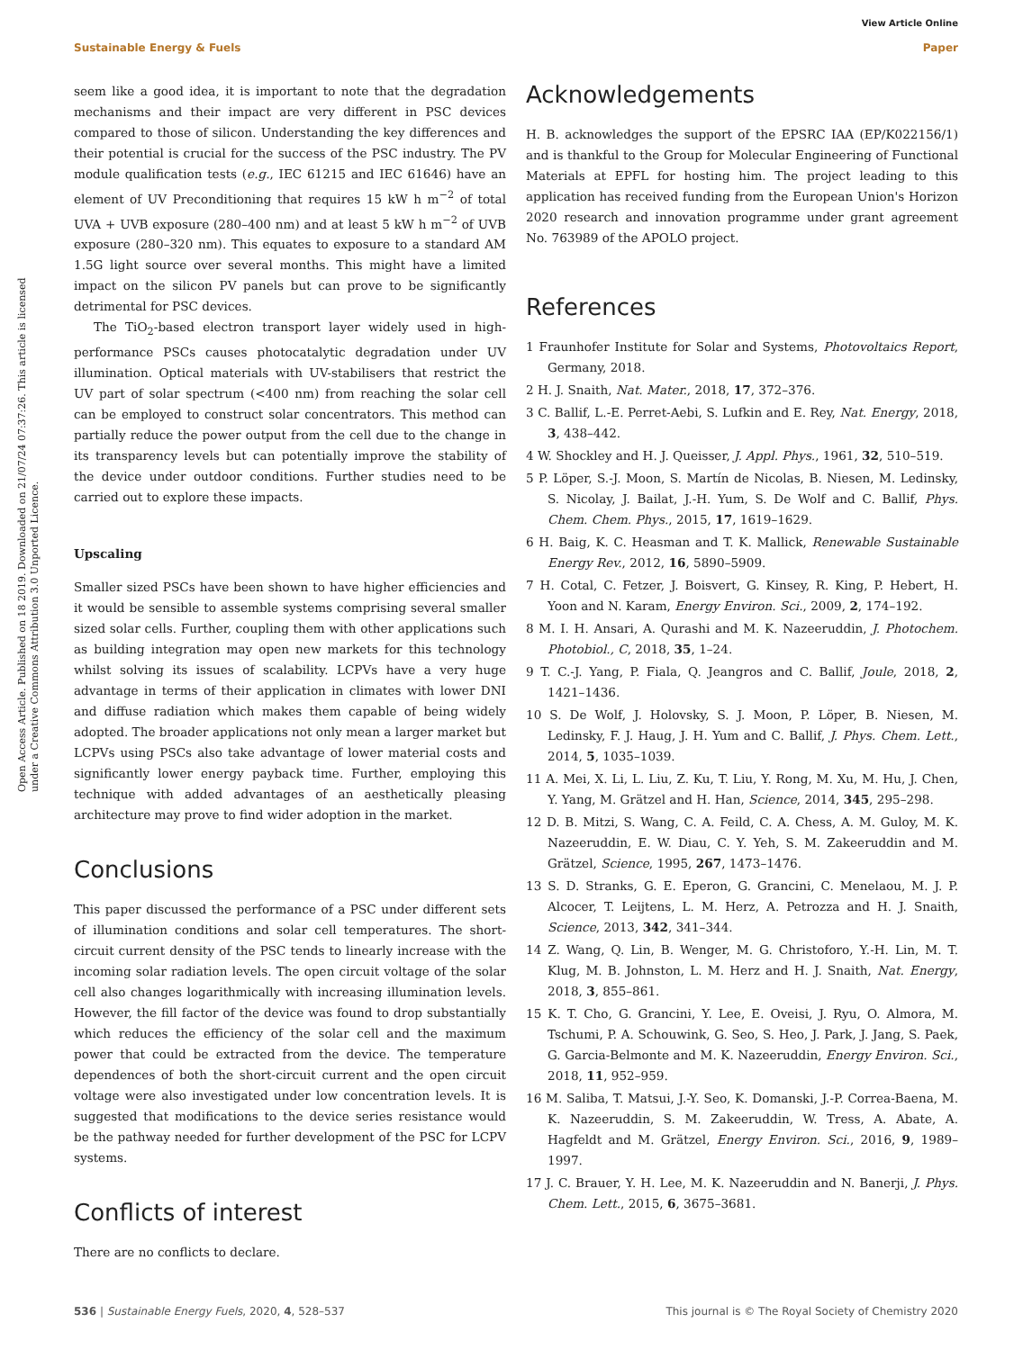View Article Online
Sustainable Energy & Fuels Paper
Open Access Article. Published on 18 2019. Downloaded on 21/07/24 07:37:26. This article is licensed under a Creative Commons Attribution 3.0 Unported Licence.
seem like a good idea, it is important to note that the degradation mechanisms and their impact are very different in PSC devices compared to those of silicon. Understanding the key differences and their potential is crucial for the success of the PSC industry. The PV module qualification tests (e.g., IEC 61215 and IEC 61646) have an element of UV Preconditioning that requires 15 kW h m<sup>−2</sup> of total UVA + UVB exposure (280–400 nm) and at least 5 kW h m<sup>−2</sup> of UVB exposure (280–320 nm). This equates to exposure to a standard AM 1.5G light source over several months. This might have a limited impact on the silicon PV panels but can prove to be significantly detrimental for PSC devices.
The TiO<sub>2</sub>-based electron transport layer widely used in high-performance PSCs causes photocatalytic degradation under UV illumination. Optical materials with UV-stabilisers that restrict the UV part of solar spectrum (<400 nm) from reaching the solar cell can be employed to construct solar concentrators. This method can partially reduce the power output from the cell due to the change in its transparency levels but can potentially improve the stability of the device under outdoor conditions. Further studies need to be carried out to explore these impacts.
Upscaling
Smaller sized PSCs have been shown to have higher efficiencies and it would be sensible to assemble systems comprising several smaller sized solar cells. Further, coupling them with other applications such as building integration may open new markets for this technology whilst solving its issues of scalability. LCPVs have a very huge advantage in terms of their application in climates with lower DNI and diffuse radiation which makes them capable of being widely adopted. The broader applications not only mean a larger market but LCPVs using PSCs also take advantage of lower material costs and significantly lower energy payback time. Further, employing this technique with added advantages of an aesthetically pleasing architecture may prove to find wider adoption in the market.
Conclusions
This paper discussed the performance of a PSC under different sets of illumination conditions and solar cell temperatures. The short-circuit current density of the PSC tends to linearly increase with the incoming solar radiation levels. The open circuit voltage of the solar cell also changes logarithmically with increasing illumination levels. However, the fill factor of the device was found to drop substantially which reduces the efficiency of the solar cell and the maximum power that could be extracted from the device. The temperature dependences of both the short-circuit current and the open circuit voltage were also investigated under low concentration levels. It is suggested that modifications to the device series resistance would be the pathway needed for further development of the PSC for LCPV systems.
Conflicts of interest
There are no conflicts to declare.
Acknowledgements
H. B. acknowledges the support of the EPSRC IAA (EP/K022156/1) and is thankful to the Group for Molecular Engineering of Functional Materials at EPFL for hosting him. The project leading to this application has received funding from the European Union's Horizon 2020 research and innovation programme under grant agreement No. 763989 of the APOLO project.
References
1 Fraunhofer Institute for Solar and Systems, Photovoltaics Report, Germany, 2018.
2 H. J. Snaith, Nat. Mater., 2018, 17, 372–376.
3 C. Ballif, L.-E. Perret-Aebi, S. Lufkin and E. Rey, Nat. Energy, 2018, 3, 438–442.
4 W. Shockley and H. J. Queisser, J. Appl. Phys., 1961, 32, 510–519.
5 P. Löper, S.-J. Moon, S. Martín de Nicolas, B. Niesen, M. Ledinsky, S. Nicolay, J. Bailat, J.-H. Yum, S. De Wolf and C. Ballif, Phys. Chem. Chem. Phys., 2015, 17, 1619–1629.
6 H. Baig, K. C. Heasman and T. K. Mallick, Renewable Sustainable Energy Rev., 2012, 16, 5890–5909.
7 H. Cotal, C. Fetzer, J. Boisvert, G. Kinsey, R. King, P. Hebert, H. Yoon and N. Karam, Energy Environ. Sci., 2009, 2, 174–192.
8 M. I. H. Ansari, A. Qurashi and M. K. Nazeeruddin, J. Photochem. Photobiol., C, 2018, 35, 1–24.
9 T. C.-J. Yang, P. Fiala, Q. Jeangros and C. Ballif, Joule, 2018, 2, 1421–1436.
10 S. De Wolf, J. Holovsky, S. J. Moon, P. Löper, B. Niesen, M. Ledinsky, F. J. Haug, J. H. Yum and C. Ballif, J. Phys. Chem. Lett., 2014, 5, 1035–1039.
11 A. Mei, X. Li, L. Liu, Z. Ku, T. Liu, Y. Rong, M. Xu, M. Hu, J. Chen, Y. Yang, M. Grätzel and H. Han, Science, 2014, 345, 295–298.
12 D. B. Mitzi, S. Wang, C. A. Feild, C. A. Chess, A. M. Guloy, M. K. Nazeeruddin, E. W. Diau, C. Y. Yeh, S. M. Zakeeruddin and M. Grätzel, Science, 1995, 267, 1473–1476.
13 S. D. Stranks, G. E. Eperon, G. Grancini, C. Menelaou, M. J. P. Alcocer, T. Leijtens, L. M. Herz, A. Petrozza and H. J. Snaith, Science, 2013, 342, 341–344.
14 Z. Wang, Q. Lin, B. Wenger, M. G. Christoforo, Y.-H. Lin, M. T. Klug, M. B. Johnston, L. M. Herz and H. J. Snaith, Nat. Energy, 2018, 3, 855–861.
15 K. T. Cho, G. Grancini, Y. Lee, E. Oveisi, J. Ryu, O. Almora, M. Tschumi, P. A. Schouwink, G. Seo, S. Heo, J. Park, J. Jang, S. Paek, G. Garcia-Belmonte and M. K. Nazeeruddin, Energy Environ. Sci., 2018, 11, 952–959.
16 M. Saliba, T. Matsui, J.-Y. Seo, K. Domanski, J.-P. Correa-Baena, M. K. Nazeeruddin, S. M. Zakeeruddin, W. Tress, A. Abate, A. Hagfeldt and M. Grätzel, Energy Environ. Sci., 2016, 9, 1989–1997.
17 J. C. Brauer, Y. H. Lee, M. K. Nazeeruddin and N. Banerji, J. Phys. Chem. Lett., 2015, 6, 3675–3681.
536 | Sustainable Energy Fuels, 2020, 4, 528–537 This journal is © The Royal Society of Chemistry 2020